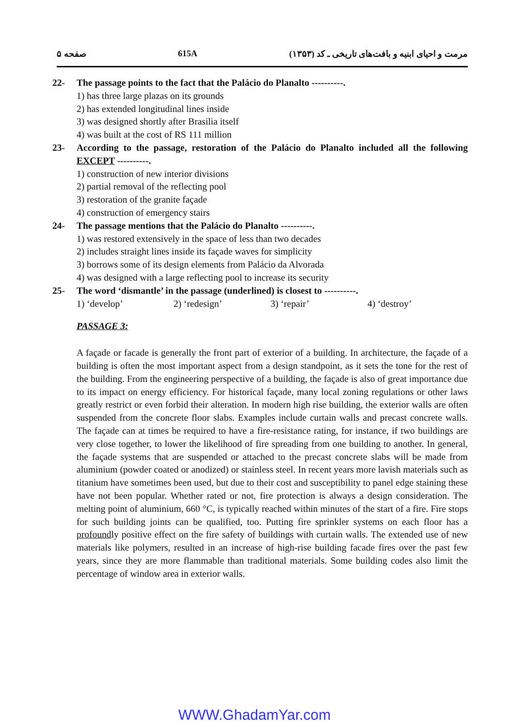صفحه ۵ 615A مرمت و احیای ابنیه و بافت‌های تاریخی ـ کد (۱۳۵۳)
22- The passage points to the fact that the Palácio do Planalto ----------.
1) has three large plazas on its grounds
2) has extended longitudinal lines inside
3) was designed shortly after Brasilia itself
4) was built at the cost of RS 111 million
23- According to the passage, restoration of the Palácio do Planalto included all the following EXCEPT ----------.
1) construction of new interior divisions
2) partial removal of the reflecting pool
3) restoration of the granite façade
4) construction of emergency stairs
24- The passage mentions that the Palácio do Planalto ----------.
1) was restored extensively in the space of less than two decades
2) includes straight lines inside its façade waves for simplicity
3) borrows some of its design elements from Palácio da Alvorada
4) was designed with a large reflecting pool to increase its security
25- The word ‘dismantle’ in the passage (underlined) is closest to ----------.
1) ‘develop’ 2) ‘redesign’ 3) ‘repair’ 4) ‘destroy’
PASSAGE 3:
A façade or facade is generally the front part of exterior of a building. In architecture, the façade of a building is often the most important aspect from a design standpoint, as it sets the tone for the rest of the building. From the engineering perspective of a building, the façade is also of great importance due to its impact on energy efficiency. For historical façade, many local zoning regulations or other laws greatly restrict or even forbid their alteration. In modern high rise building, the exterior walls are often suspended from the concrete floor slabs. Examples include curtain walls and precast concrete walls. The façade can at times be required to have a fire-resistance rating, for instance, if two buildings are very close together, to lower the likelihood of fire spreading from one building to another. In general, the façade systems that are suspended or attached to the precast concrete slabs will be made from aluminium (powder coated or anodized) or stainless steel. In recent years more lavish materials such as titanium have sometimes been used, but due to their cost and susceptibility to panel edge staining these have not been popular. Whether rated or not, fire protection is always a design consideration. The melting point of aluminium, 660 °C, is typically reached within minutes of the start of a fire. Fire stops for such building joints can be qualified, too. Putting fire sprinkler systems on each floor has a profoundly positive effect on the fire safety of buildings with curtain walls. The extended use of new materials like polymers, resulted in an increase of high-rise building facade fires over the past few years, since they are more flammable than traditional materials. Some building codes also limit the percentage of window area in exterior walls.
WWW.GhadamYar.com